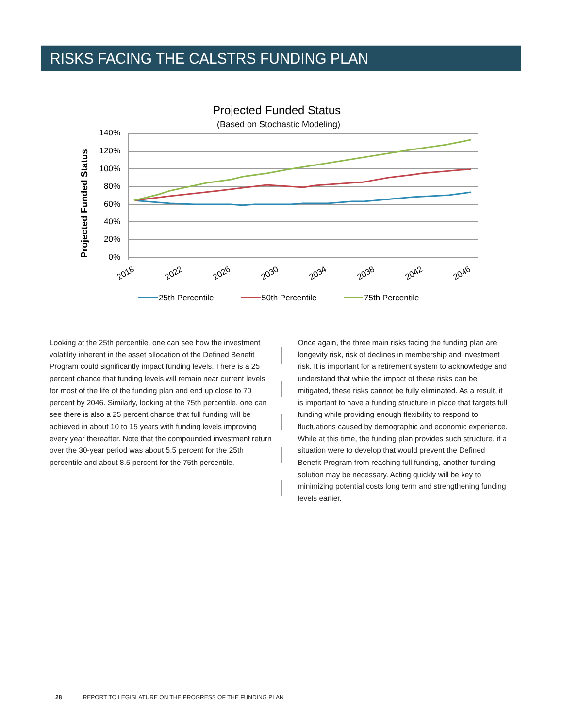RISKS FACING THE CALSTRS FUNDING PLAN
Projected Funded Status
(Based on Stochastic Modeling)
Projected Funded Status
140%
120%
100%
80%
60%
40%
20%
0%
2018
2022
2026
2030
2034
2038
2042
2046
25th Percentile
50th Percentile
75th Percentile
Looking at the 25th percentile, one can see how the investment volatility inherent in the asset allocation of the Defined Benefit Program could significantly impact funding levels. There is a 25 percent chance that funding levels will remain near current levels for most of the life of the funding plan and end up close to 70 percent by 2046. Similarly, looking at the 75th percentile, one can see there is also a 25 percent chance that full funding will be achieved in about 10 to 15 years with funding levels improving every year thereafter. Note that the compounded investment return over the 30-year period was about 5.5 percent for the 25th percentile and about 8.5 percent for the 75th percentile.
Once again, the three main risks facing the funding plan are longevity risk, risk of declines in membership and investment risk. It is important for a retirement system to acknowledge and understand that while the impact of these risks can be mitigated, these risks cannot be fully eliminated. As a result, it is important to have a funding structure in place that targets full funding while providing enough flexibility to respond to fluctuations caused by demographic and economic experience. While at this time, the funding plan provides such structure, if a situation were to develop that would prevent the Defined Benefit Program from reaching full funding, another funding solution may be necessary. Acting quickly will be key to minimizing potential costs long term and strengthening funding levels earlier.
28 REPORT TO LEGISLATURE ON THE PROGRESS OF THE FUNDING PLAN